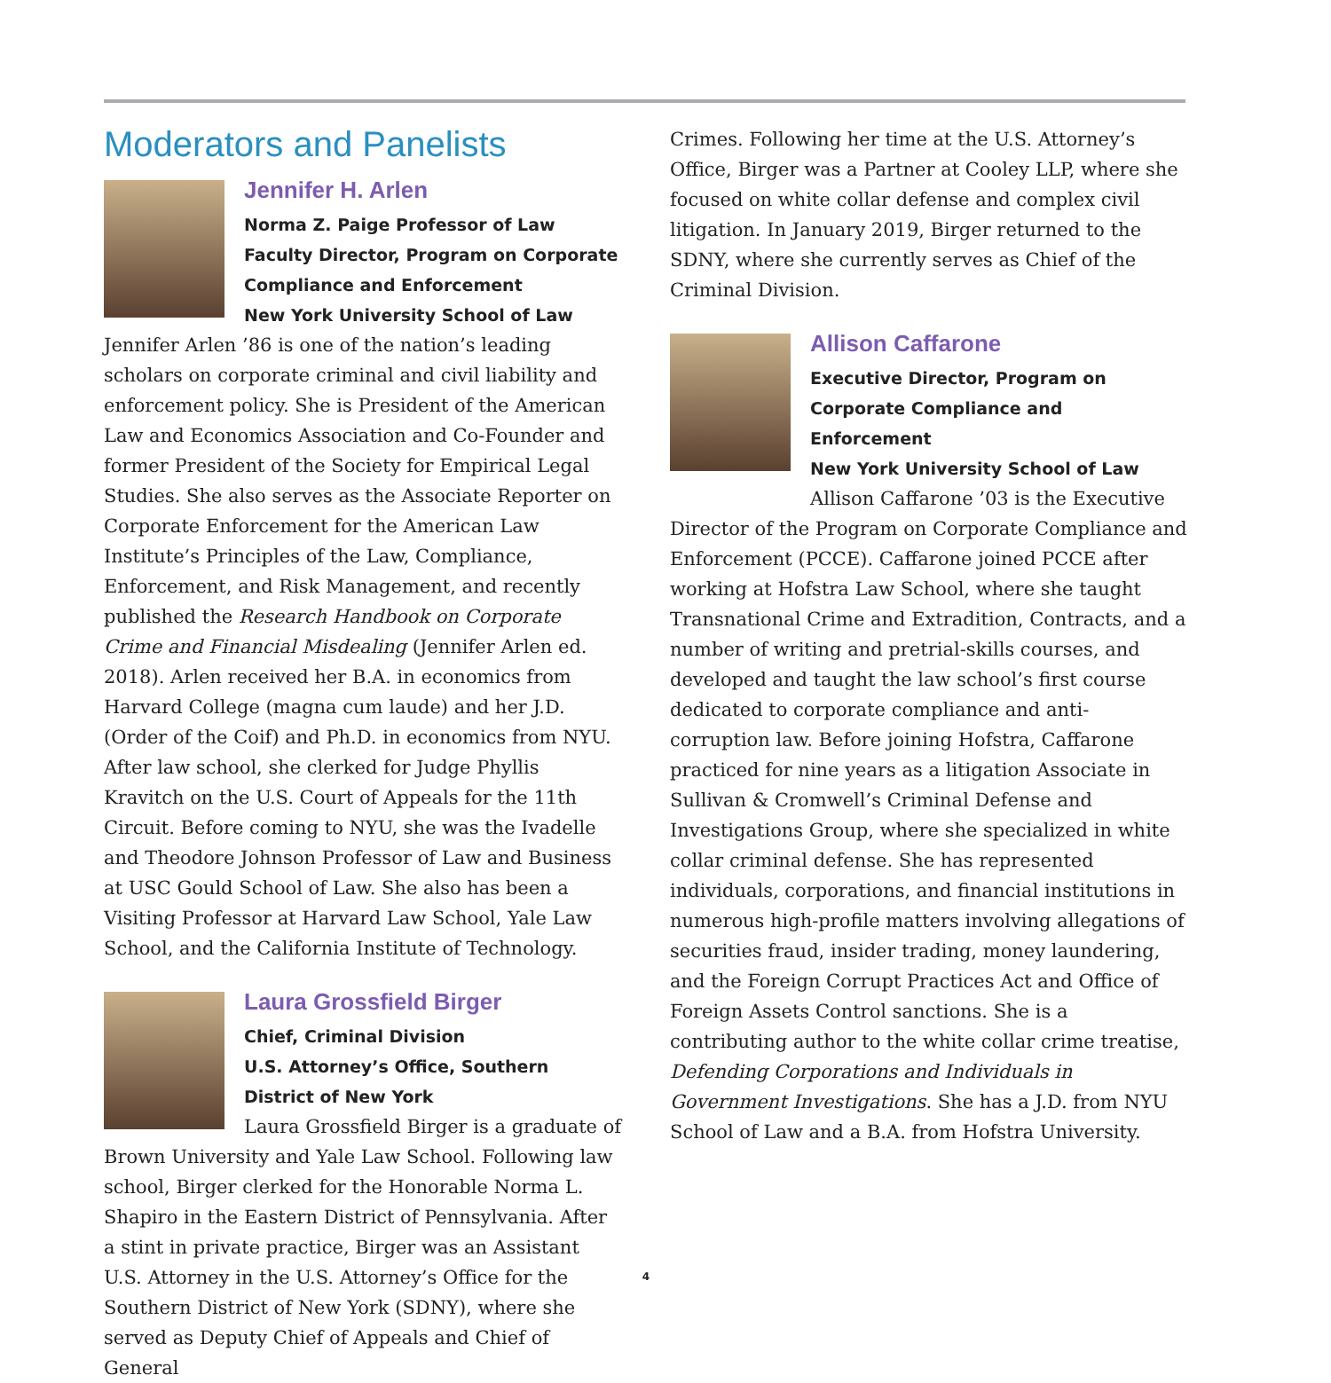Moderators and Panelists
Jennifer H. Arlen
Norma Z. Paige Professor of Law
Faculty Director, Program on Corporate Compliance and Enforcement
New York University School of Law
Jennifer Arlen ’86 is one of the nation’s leading scholars on corporate criminal and civil liability and enforcement policy. She is President of the American Law and Economics Association and Co-Founder and former President of the Society for Empirical Legal Studies. She also serves as the Associate Reporter on Corporate Enforcement for the American Law Institute’s Principles of the Law, Compliance, Enforcement, and Risk Management, and recently published the Research Handbook on Corporate Crime and Financial Misdealing (Jennifer Arlen ed. 2018). Arlen received her B.A. in economics from Harvard College (magna cum laude) and her J.D. (Order of the Coif) and Ph.D. in economics from NYU. After law school, she clerked for Judge Phyllis Kravitch on the U.S. Court of Appeals for the 11th Circuit. Before coming to NYU, she was the Ivadelle and Theodore Johnson Professor of Law and Business at USC Gould School of Law. She also has been a Visiting Professor at Harvard Law School, Yale Law School, and the California Institute of Technology.
Laura Grossfield Birger
Chief, Criminal Division
U.S. Attorney’s Office, Southern District of New York
Laura Grossfield Birger is a graduate of
Brown University and Yale Law School. Following law school, Birger clerked for the Honorable Norma L. Shapiro in the Eastern District of Pennsylvania. After a stint in private practice, Birger was an Assistant U.S. Attorney in the U.S. Attorney’s Office for the Southern District of New York (SDNY), where she served as Deputy Chief of Appeals and Chief of General
Crimes. Following her time at the U.S. Attorney’s Office, Birger was a Partner at Cooley LLP, where she focused on white collar defense and complex civil litigation. In January 2019, Birger returned to the SDNY, where she currently serves as Chief of the Criminal Division.
Allison Caffarone
Executive Director, Program on Corporate Compliance and Enforcement
New York University School of Law
Allison Caffarone ’03 is the Executive
Director of the Program on Corporate Compliance and Enforcement (PCCE). Caffarone joined PCCE after working at Hofstra Law School, where she taught Transnational Crime and Extradition, Contracts, and a number of writing and pretrial-skills courses, and developed and taught the law school’s first course dedicated to corporate compliance and anti-corruption law. Before joining Hofstra, Caffarone practiced for nine years as a litigation Associate in Sullivan & Cromwell’s Criminal Defense and Investigations Group, where she specialized in white collar criminal defense. She has represented individuals, corporations, and financial institutions in numerous high-profile matters involving allegations of securities fraud, insider trading, money laundering, and the Foreign Corrupt Practices Act and Office of Foreign Assets Control sanctions. She is a contributing author to the white collar crime treatise, Defending Corporations and Individuals in Government Investigations. She has a J.D. from NYU School of Law and a B.A. from Hofstra University.
4